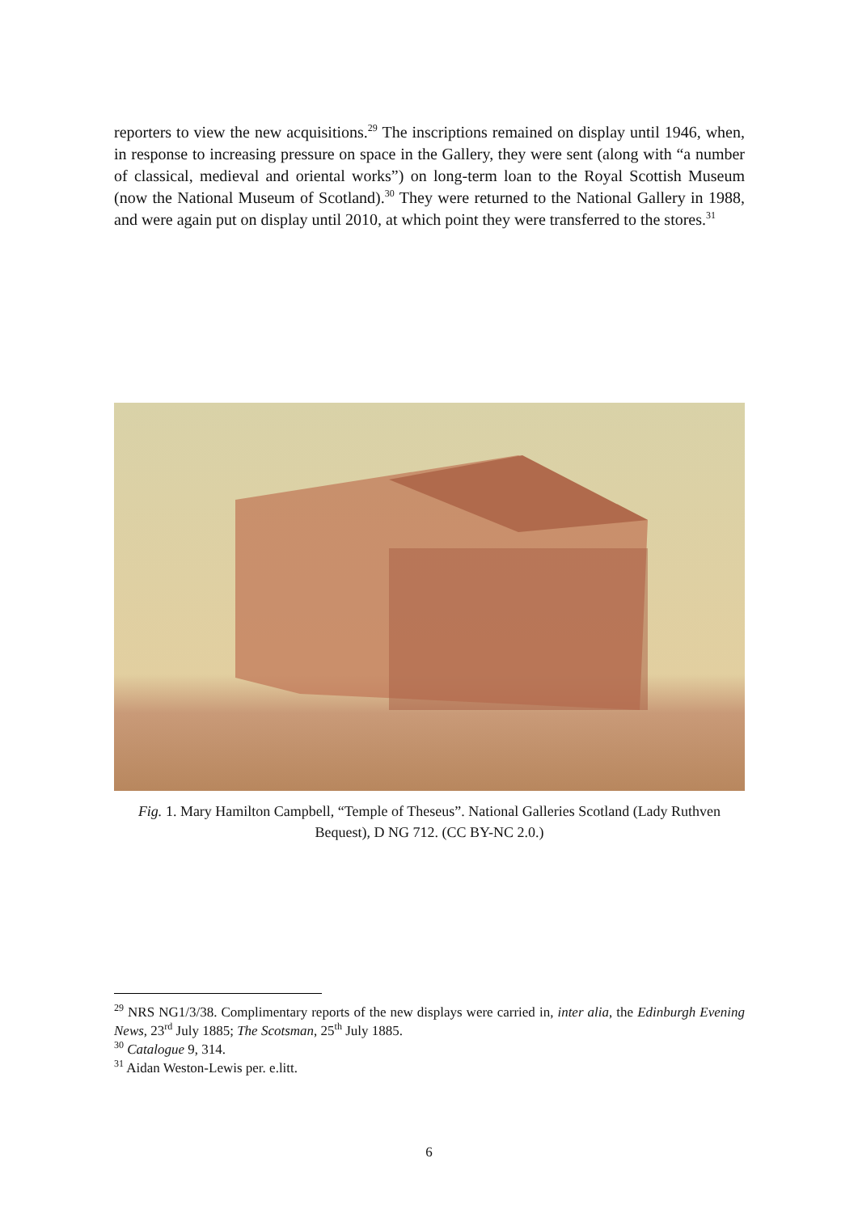reporters to view the new acquisitions.<sup>29</sup> The inscriptions remained on display until 1946, when, in response to increasing pressure on space in the Gallery, they were sent (along with “a number of classical, medieval and oriental works”) on long-term loan to the Royal Scottish Museum (now the National Museum of Scotland).<sup>30</sup> They were returned to the National Gallery in 1988, and were again put on display until 2010, at which point they were transferred to the stores.<sup>31</sup>
Fig. 1. Mary Hamilton Campbell, “Temple of Theseus”. National Galleries Scotland (Lady Ruthven Bequest), D NG 712. (CC BY-NC 2.0.)
<sup>29</sup> NRS NG1/3/38. Complimentary reports of the new displays were carried in, inter alia, the Edinburgh Evening News, 23<sup>rd</sup> July 1885; The Scotsman, 25<sup>th</sup> July 1885.
<sup>30</sup> Catalogue 9, 314.
<sup>31</sup> Aidan Weston-Lewis per. e.litt.
6